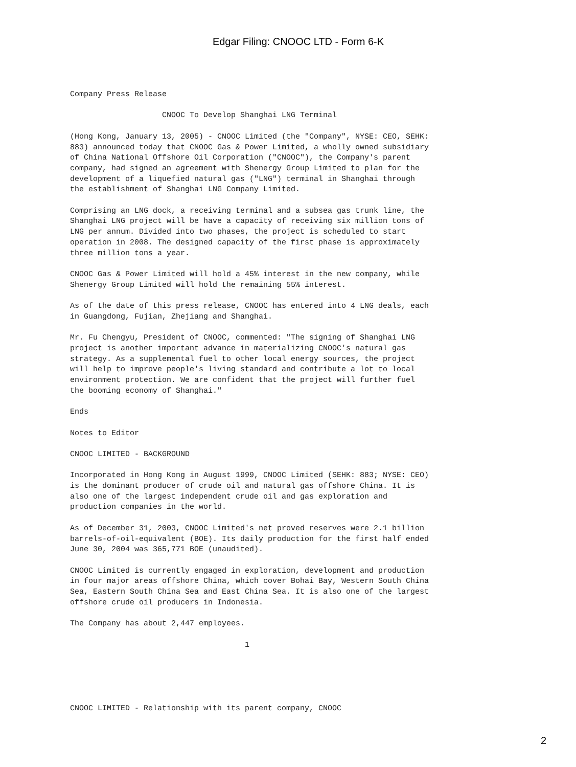Edgar Filing: CNOOC LTD - Form 6-K
Company Press Release

                    CNOOC To Develop Shanghai LNG Terminal

(Hong Kong, January 13, 2005) - CNOOC Limited (the "Company", NYSE: CEO, SEHK:
883) announced today that CNOOC Gas & Power Limited, a wholly owned subsidiary
of China National Offshore Oil Corporation ("CNOOC"), the Company's parent
company, had signed an agreement with Shenergy Group Limited to plan for the
development of a liquefied natural gas ("LNG") terminal in Shanghai through
the establishment of Shanghai LNG Company Limited.

Comprising an LNG dock, a receiving terminal and a subsea gas trunk line, the
Shanghai LNG project will be have a capacity of receiving six million tons of
LNG per annum. Divided into two phases, the project is scheduled to start
operation in 2008. The designed capacity of the first phase is approximately
three million tons a year.

CNOOC Gas & Power Limited will hold a 45% interest in the new company, while
Shenergy Group Limited will hold the remaining 55% interest.

As of the date of this press release, CNOOC has entered into 4 LNG deals, each
in Guangdong, Fujian, Zhejiang and Shanghai.

Mr. Fu Chengyu, President of CNOOC, commented: "The signing of Shanghai LNG
project is another important advance in materializing CNOOC's natural gas
strategy. As a supplemental fuel to other local energy sources, the project
will help to improve people's living standard and contribute a lot to local
environment protection. We are confident that the project will further fuel
the booming economy of Shanghai."

Ends

Notes to Editor

CNOOC LIMITED - BACKGROUND

Incorporated in Hong Kong in August 1999, CNOOC Limited (SEHK: 883; NYSE: CEO)
is the dominant producer of crude oil and natural gas offshore China. It is
also one of the largest independent crude oil and gas exploration and
production companies in the world.

As of December 31, 2003, CNOOC Limited's net proved reserves were 2.1 billion
barrels-of-oil-equivalent (BOE). Its daily production for the first half ended
June 30, 2004 was 365,771 BOE (unaudited).

CNOOC Limited is currently engaged in exploration, development and production
in four major areas offshore China, which cover Bohai Bay, Western South China
Sea, Eastern South China Sea and East China Sea. It is also one of the largest
offshore crude oil producers in Indonesia.

The Company has about 2,447 employees.

                                      1





CNOOC LIMITED - Relationship with its parent company, CNOOC
2